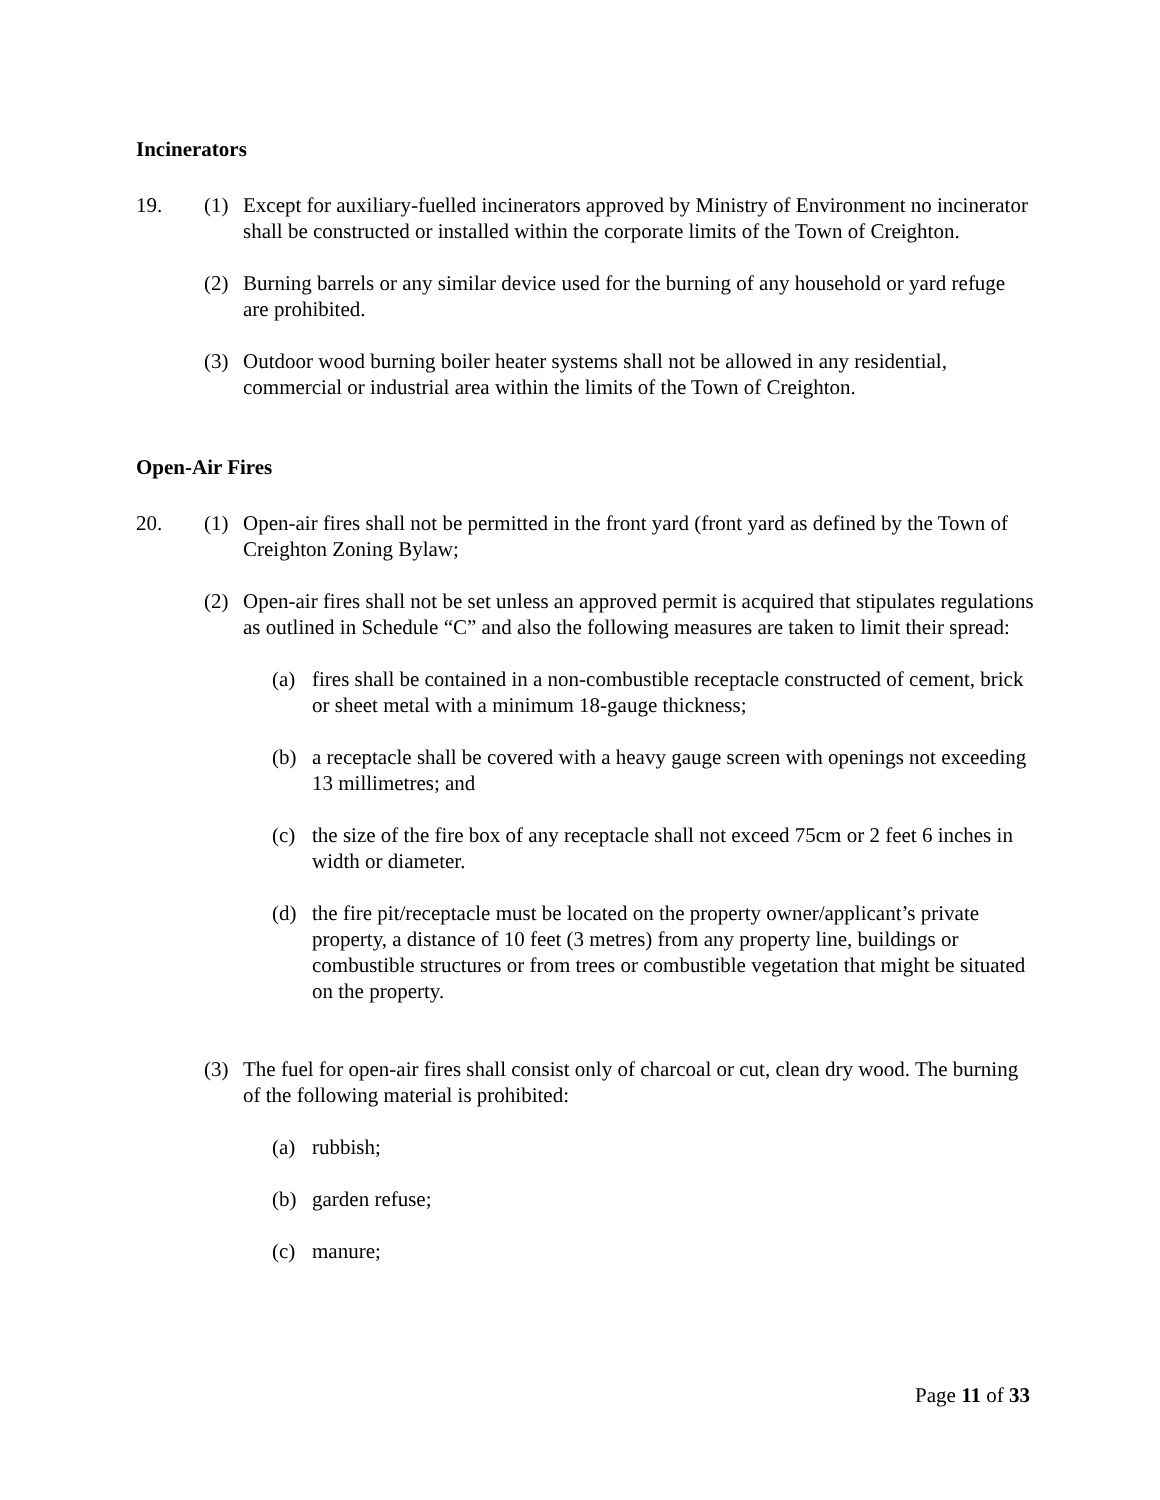Incinerators
19. (1) Except for auxiliary-fuelled incinerators approved by Ministry of Environment no incinerator shall be constructed or installed within the corporate limits of the Town of Creighton.
(2) Burning barrels or any similar device used for the burning of any household or yard refuge are prohibited.
(3) Outdoor wood burning boiler heater systems shall not be allowed in any residential, commercial or industrial area within the limits of the Town of Creighton.
Open-Air Fires
20. (1) Open-air fires shall not be permitted in the front yard (front yard as defined by the Town of Creighton Zoning Bylaw;
(2) Open-air fires shall not be set unless an approved permit is acquired that stipulates regulations as outlined in Schedule “C” and also the following measures are taken to limit their spread:
(a) fires shall be contained in a non-combustible receptacle constructed of cement, brick or sheet metal with a minimum 18-gauge thickness;
(b) a receptacle shall be covered with a heavy gauge screen with openings not exceeding 13 millimetres; and
(c) the size of the fire box of any receptacle shall not exceed 75cm or 2 feet 6 inches in width or diameter.
(d) the fire pit/receptacle must be located on the property owner/applicant’s private property, a distance of 10 feet (3 metres) from any property line, buildings or combustible structures or from trees or combustible vegetation that might be situated on the property.
(3) The fuel for open-air fires shall consist only of charcoal or cut, clean dry wood. The burning of the following material is prohibited:
(a) rubbish;
(b) garden refuse;
(c) manure;
Page 11 of 33